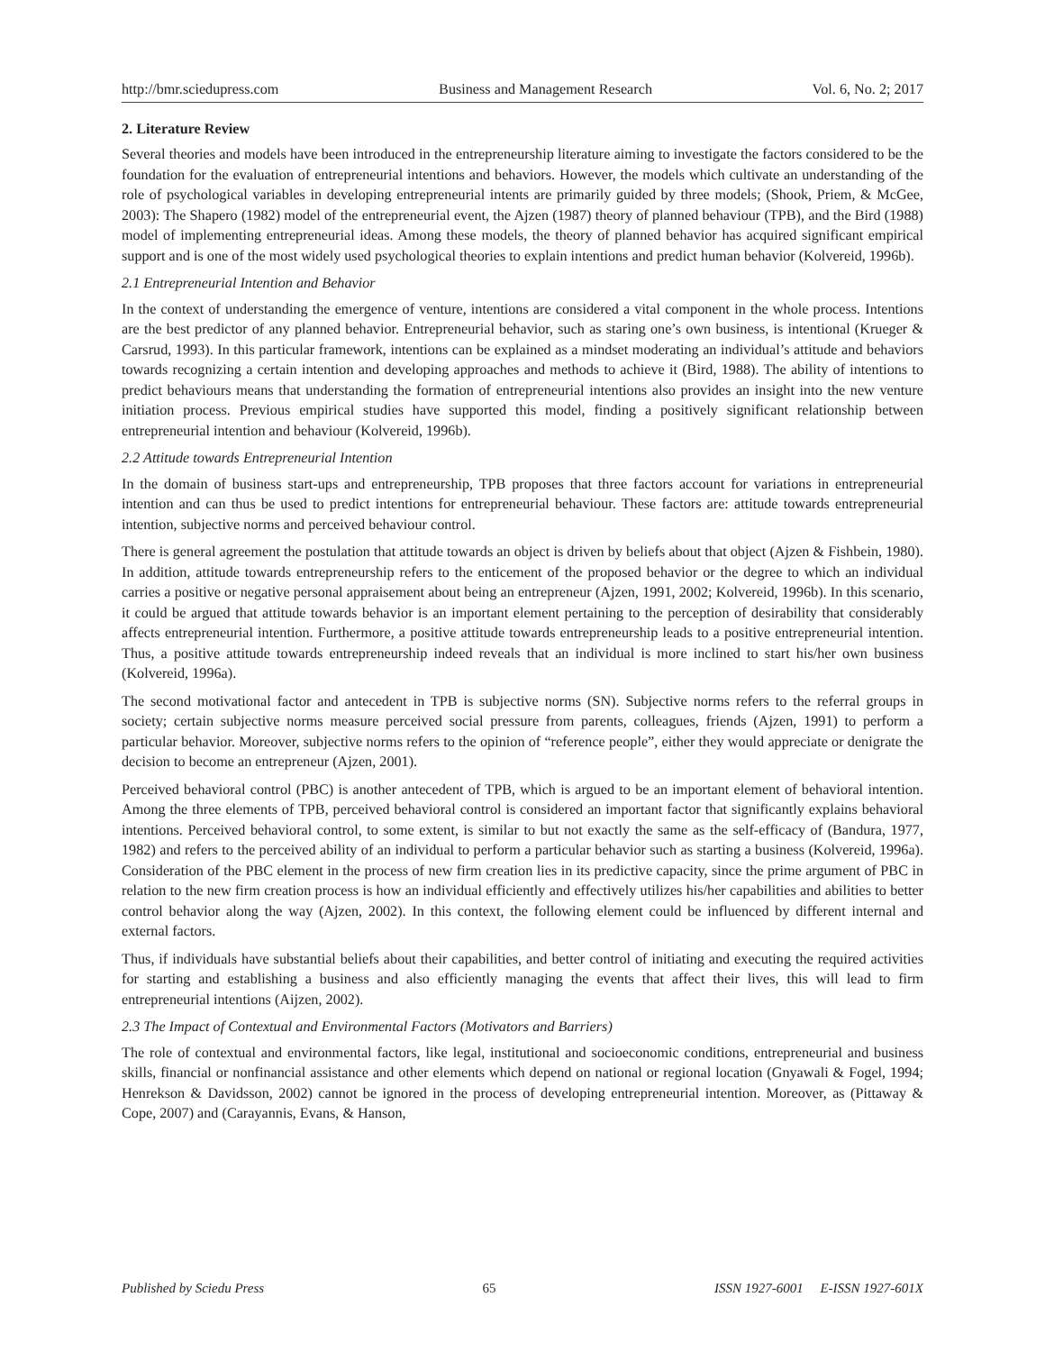http://bmr.sciedupress.com Business and Management Research Vol. 6, No. 2; 2017
2. Literature Review
Several theories and models have been introduced in the entrepreneurship literature aiming to investigate the factors considered to be the foundation for the evaluation of entrepreneurial intentions and behaviors. However, the models which cultivate an understanding of the role of psychological variables in developing entrepreneurial intents are primarily guided by three models; (Shook, Priem, & McGee, 2003): The Shapero (1982) model of the entrepreneurial event, the Ajzen (1987) theory of planned behaviour (TPB), and the Bird (1988) model of implementing entrepreneurial ideas. Among these models, the theory of planned behavior has acquired significant empirical support and is one of the most widely used psychological theories to explain intentions and predict human behavior (Kolvereid, 1996b).
2.1 Entrepreneurial Intention and Behavior
In the context of understanding the emergence of venture, intentions are considered a vital component in the whole process. Intentions are the best predictor of any planned behavior. Entrepreneurial behavior, such as staring one’s own business, is intentional (Krueger & Carsrud, 1993). In this particular framework, intentions can be explained as a mindset moderating an individual’s attitude and behaviors towards recognizing a certain intention and developing approaches and methods to achieve it (Bird, 1988). The ability of intentions to predict behaviours means that understanding the formation of entrepreneurial intentions also provides an insight into the new venture initiation process. Previous empirical studies have supported this model, finding a positively significant relationship between entrepreneurial intention and behaviour (Kolvereid, 1996b).
2.2 Attitude towards Entrepreneurial Intention
In the domain of business start-ups and entrepreneurship, TPB proposes that three factors account for variations in entrepreneurial intention and can thus be used to predict intentions for entrepreneurial behaviour. These factors are: attitude towards entrepreneurial intention, subjective norms and perceived behaviour control.
There is general agreement the postulation that attitude towards an object is driven by beliefs about that object (Ajzen & Fishbein, 1980). In addition, attitude towards entrepreneurship refers to the enticement of the proposed behavior or the degree to which an individual carries a positive or negative personal appraisement about being an entrepreneur (Ajzen, 1991, 2002; Kolvereid, 1996b). In this scenario, it could be argued that attitude towards behavior is an important element pertaining to the perception of desirability that considerably affects entrepreneurial intention. Furthermore, a positive attitude towards entrepreneurship leads to a positive entrepreneurial intention. Thus, a positive attitude towards entrepreneurship indeed reveals that an individual is more inclined to start his/her own business (Kolvereid, 1996a).
The second motivational factor and antecedent in TPB is subjective norms (SN). Subjective norms refers to the referral groups in society; certain subjective norms measure perceived social pressure from parents, colleagues, friends (Ajzen, 1991) to perform a particular behavior. Moreover, subjective norms refers to the opinion of “reference people”, either they would appreciate or denigrate the decision to become an entrepreneur (Ajzen, 2001).
Perceived behavioral control (PBC) is another antecedent of TPB, which is argued to be an important element of behavioral intention. Among the three elements of TPB, perceived behavioral control is considered an important factor that significantly explains behavioral intentions. Perceived behavioral control, to some extent, is similar to but not exactly the same as the self-efficacy of (Bandura, 1977, 1982) and refers to the perceived ability of an individual to perform a particular behavior such as starting a business (Kolvereid, 1996a). Consideration of the PBC element in the process of new firm creation lies in its predictive capacity, since the prime argument of PBC in relation to the new firm creation process is how an individual efficiently and effectively utilizes his/her capabilities and abilities to better control behavior along the way (Ajzen, 2002). In this context, the following element could be influenced by different internal and external factors.
Thus, if individuals have substantial beliefs about their capabilities, and better control of initiating and executing the required activities for starting and establishing a business and also efficiently managing the events that affect their lives, this will lead to firm entrepreneurial intentions (Aijzen, 2002).
2.3 The Impact of Contextual and Environmental Factors (Motivators and Barriers)
The role of contextual and environmental factors, like legal, institutional and socioeconomic conditions, entrepreneurial and business skills, financial or nonfinancial assistance and other elements which depend on national or regional location (Gnyawali & Fogel, 1994; Henrekson & Davidsson, 2002) cannot be ignored in the process of developing entrepreneurial intention. Moreover, as (Pittaway & Cope, 2007) and (Carayannis, Evans, & Hanson,
Published by Sciedu Press 65 ISSN 1927-6001 E-ISSN 1927-601X